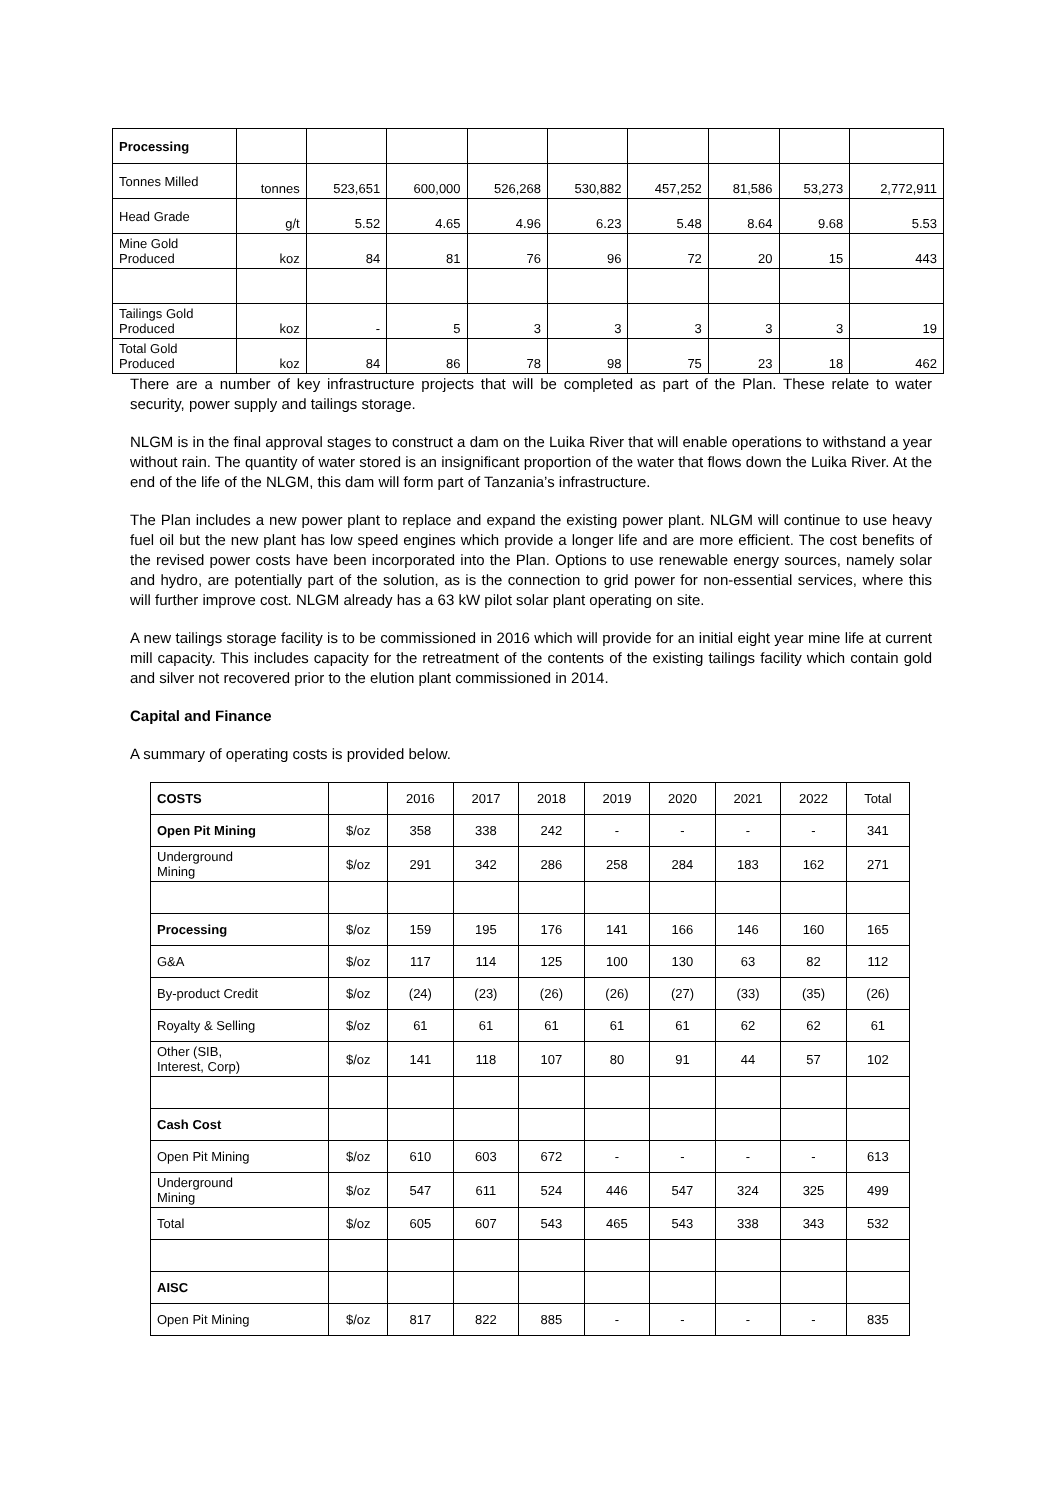| Processing | | | | | | | | | |
| Tonnes Milled | tonnes | 523,651 | 600,000 | 526,268 | 530,882 | 457,252 | 81,586 | 53,273 | 2,772,911 |
| Head Grade | g/t | 5.52 | 4.65 | 4.96 | 6.23 | 5.48 | 8.64 | 9.68 | 5.53 |
| Mine Gold Produced | koz | 84 | 81 | 76 | 96 | 72 | 20 | 15 | 443 |
| Tailings Gold Produced | koz | - | 5 | 3 | 3 | 3 | 3 | 3 | 19 |
| Total Gold Produced | koz | 84 | 86 | 78 | 98 | 75 | 23 | 18 | 462 |
There are a number of key infrastructure projects that will be completed as part of the Plan. These relate to water security, power supply and tailings storage.
NLGM is in the final approval stages to construct a dam on the Luika River that will enable operations to withstand a year without rain. The quantity of water stored is an insignificant proportion of the water that flows down the Luika River. At the end of the life of the NLGM, this dam will form part of Tanzania’s infrastructure.
The Plan includes a new power plant to replace and expand the existing power plant. NLGM will continue to use heavy fuel oil but the new plant has low speed engines which provide a longer life and are more efficient. The cost benefits of the revised power costs have been incorporated into the Plan. Options to use renewable energy sources, namely solar and hydro, are potentially part of the solution, as is the connection to grid power for non-essential services, where this will further improve cost. NLGM already has a 63 kW pilot solar plant operating on site.
A new tailings storage facility is to be commissioned in 2016 which will provide for an initial eight year mine life at current mill capacity. This includes capacity for the retreatment of the contents of the existing tailings facility which contain gold and silver not recovered prior to the elution plant commissioned in 2014.
Capital and Finance
A summary of operating costs is provided below.
| COSTS | | 2016 | 2017 | 2018 | 2019 | 2020 | 2021 | 2022 | Total |
| Open Pit Mining | $/oz | 358 | 338 | 242 | - | - | - | - | 341 |
| Underground Mining | $/oz | 291 | 342 | 286 | 258 | 284 | 183 | 162 | 271 |
| Processing | $/oz | 159 | 195 | 176 | 141 | 166 | 146 | 160 | 165 |
| G&A | $/oz | 117 | 114 | 125 | 100 | 130 | 63 | 82 | 112 |
| By-product Credit | $/oz | (24) | (23) | (26) | (26) | (27) | (33) | (35) | (26) |
| Royalty & Selling | $/oz | 61 | 61 | 61 | 61 | 61 | 62 | 62 | 61 |
| Other (SIB, Interest, Corp) | $/oz | 141 | 118 | 107 | 80 | 91 | 44 | 57 | 102 |
| Cash Cost | | | | | | | | | |
| Open Pit Mining | $/oz | 610 | 603 | 672 | - | - | - | - | 613 |
| Underground Mining | $/oz | 547 | 611 | 524 | 446 | 547 | 324 | 325 | 499 |
| Total | $/oz | 605 | 607 | 543 | 465 | 543 | 338 | 343 | 532 |
| AISC | | | | | | | | | |
| Open Pit Mining | $/oz | 817 | 822 | 885 | - | - | - | - | 835 |